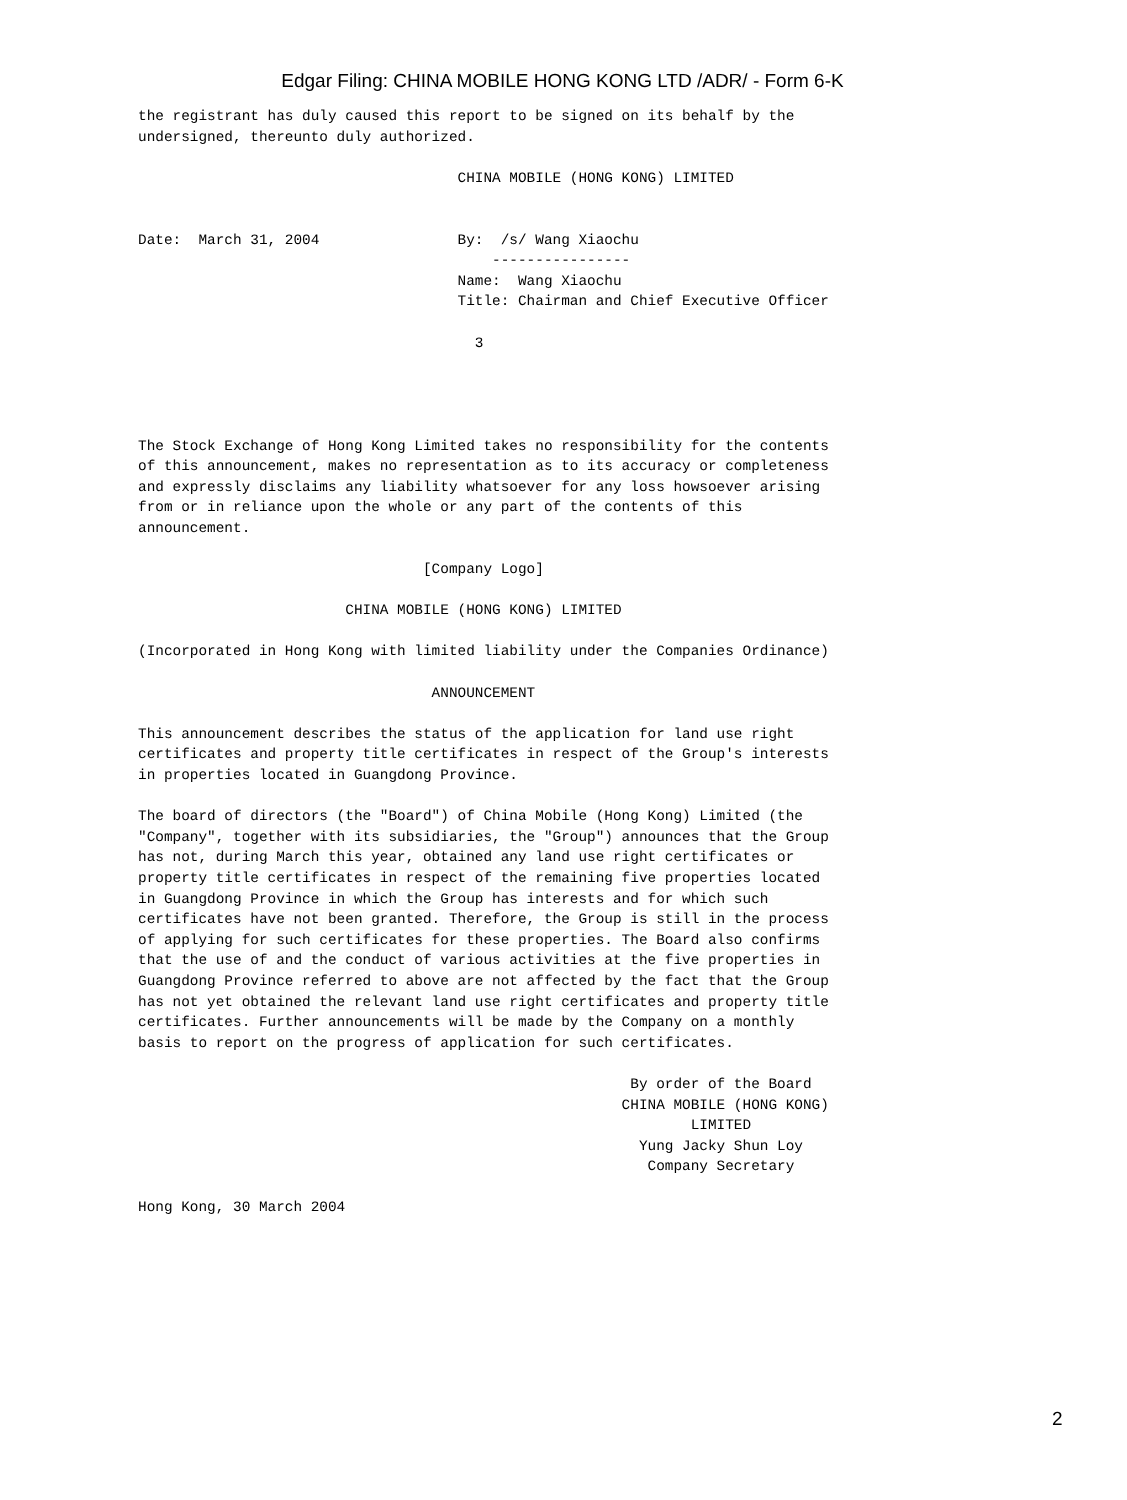Edgar Filing: CHINA MOBILE HONG KONG LTD /ADR/ - Form 6-K
the registrant has duly caused this report to be signed on its behalf by the
undersigned, thereunto duly authorized.

                                     CHINA MOBILE (HONG KONG) LIMITED


Date:  March 31, 2004                By:  /s/ Wang Xiaochu
                                         ----------------
                                     Name:  Wang Xiaochu
                                     Title: Chairman and Chief Executive Officer

                                       3




The Stock Exchange of Hong Kong Limited takes no responsibility for the contents
of this announcement, makes no representation as to its accuracy or completeness
and expressly disclaims any liability whatsoever for any loss howsoever arising
from or in reliance upon the whole or any part of the contents of this
announcement.

                                 [Company Logo]

                        CHINA MOBILE (HONG KONG) LIMITED

(Incorporated in Hong Kong with limited liability under the Companies Ordinance)

                                  ANNOUNCEMENT

This announcement describes the status of the application for land use right
certificates and property title certificates in respect of the Group's interests
in properties located in Guangdong Province.

The board of directors (the "Board") of China Mobile (Hong Kong) Limited (the
"Company", together with its subsidiaries, the "Group") announces that the Group
has not, during March this year, obtained any land use right certificates or
property title certificates in respect of the remaining five properties located
in Guangdong Province in which the Group has interests and for which such
certificates have not been granted. Therefore, the Group is still in the process
of applying for such certificates for these properties. The Board also confirms
that the use of and the conduct of various activities at the five properties in
Guangdong Province referred to above are not affected by the fact that the Group
has not yet obtained the relevant land use right certificates and property title
certificates. Further announcements will be made by the Company on a monthly
basis to report on the progress of application for such certificates.

                                                         By order of the Board
                                                        CHINA MOBILE (HONG KONG)
                                                                LIMITED
                                                          Yung Jacky Shun Loy
                                                           Company Secretary

Hong Kong, 30 March 2004
2